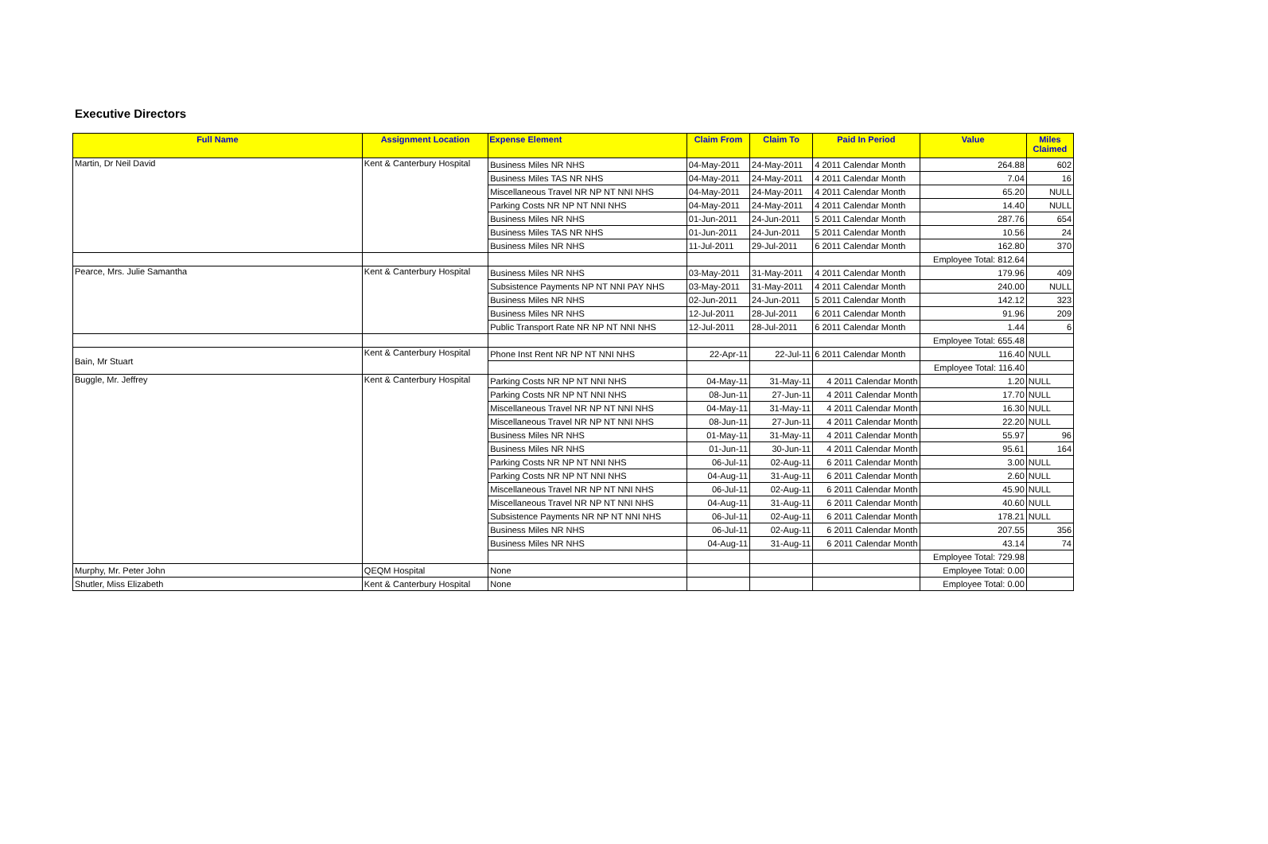Executive Directors
| Full Name | Assignment Location | Expense Element | Claim From | Claim To | Paid In Period | Value | Miles Claimed |
| --- | --- | --- | --- | --- | --- | --- | --- |
| Martin, Dr Neil David | Kent & Canterbury Hospital | Business Miles NR NHS | 04-May-2011 | 24-May-2011 | 4 2011 Calendar Month | 264.88 | 602 |
| | | Business Miles TAS NR NHS | 04-May-2011 | 24-May-2011 | 4 2011 Calendar Month | 7.04 | 16 |
| | | Miscellaneous Travel NR NP NT NNI NHS | 04-May-2011 | 24-May-2011 | 4 2011 Calendar Month | 65.20 | NULL |
| | | Parking Costs NR NP NT NNI NHS | 04-May-2011 | 24-May-2011 | 4 2011 Calendar Month | 14.40 | NULL |
| | | Business Miles NR NHS | 01-Jun-2011 | 24-Jun-2011 | 5 2011 Calendar Month | 287.76 | 654 |
| | | Business Miles TAS NR NHS | 01-Jun-2011 | 24-Jun-2011 | 5 2011 Calendar Month | 10.56 | 24 |
| | | Business Miles NR NHS | 11-Jul-2011 | 29-Jul-2011 | 6 2011 Calendar Month | 162.80 | 370 |
| | | | | | | Employee Total: 812.64 | |
| Pearce, Mrs. Julie Samantha | Kent & Canterbury Hospital | Business Miles NR NHS | 03-May-2011 | 31-May-2011 | 4 2011 Calendar Month | 179.96 | 409 |
| | | Subsistence Payments NP NT NNI PAY NHS | 03-May-2011 | 31-May-2011 | 4 2011 Calendar Month | 240.00 | NULL |
| | | Business Miles NR NHS | 02-Jun-2011 | 24-Jun-2011 | 5 2011 Calendar Month | 142.12 | 323 |
| | | Business Miles NR NHS | 12-Jul-2011 | 28-Jul-2011 | 6 2011 Calendar Month | 91.96 | 209 |
| | | Public Transport Rate NR NP NT NNI NHS | 12-Jul-2011 | 28-Jul-2011 | 6 2011 Calendar Month | 1.44 | 6 |
| | | | | | | Employee Total: 655.48 | |
| Bain, Mr Stuart | Kent & Canterbury Hospital | Phone Inst Rent NR NP NT NNI NHS | 22-Apr-11 | 22-Jul-11 | 6 2011 Calendar Month | 116.40 | NULL |
| | | | | | | Employee Total: 116.40 | |
| Buggle, Mr. Jeffrey | Kent & Canterbury Hospital | Parking Costs NR NP NT NNI NHS | 04-May-11 | 31-May-11 | 4 2011 Calendar Month | 1.20 | NULL |
| | | Parking Costs NR NP NT NNI NHS | 08-Jun-11 | 27-Jun-11 | 4 2011 Calendar Month | 17.70 | NULL |
| | | Miscellaneous Travel NR NP NT NNI NHS | 04-May-11 | 31-May-11 | 4 2011 Calendar Month | 16.30 | NULL |
| | | Miscellaneous Travel NR NP NT NNI NHS | 08-Jun-11 | 27-Jun-11 | 4 2011 Calendar Month | 22.20 | NULL |
| | | Business Miles NR NHS | 01-May-11 | 31-May-11 | 4 2011 Calendar Month | 55.97 | 96 |
| | | Business Miles NR NHS | 01-Jun-11 | 30-Jun-11 | 4 2011 Calendar Month | 95.61 | 164 |
| | | Parking Costs NR NP NT NNI NHS | 06-Jul-11 | 02-Aug-11 | 6 2011 Calendar Month | 3.00 | NULL |
| | | Parking Costs NR NP NT NNI NHS | 04-Aug-11 | 31-Aug-11 | 6 2011 Calendar Month | 2.60 | NULL |
| | | Miscellaneous Travel NR NP NT NNI NHS | 06-Jul-11 | 02-Aug-11 | 6 2011 Calendar Month | 45.90 | NULL |
| | | Miscellaneous Travel NR NP NT NNI NHS | 04-Aug-11 | 31-Aug-11 | 6 2011 Calendar Month | 40.60 | NULL |
| | | Subsistence Payments NR NP NT NNI NHS | 06-Jul-11 | 02-Aug-11 | 6 2011 Calendar Month | 178.21 | NULL |
| | | Business Miles NR NHS | 06-Jul-11 | 02-Aug-11 | 6 2011 Calendar Month | 207.55 | 356 |
| | | Business Miles NR NHS | 04-Aug-11 | 31-Aug-11 | 6 2011 Calendar Month | 43.14 | 74 |
| | | | | | | Employee Total: 729.98 | |
| Murphy, Mr. Peter John | QEQM Hospital | None | | | | Employee Total: 0.00 | |
| Shutler, Miss Elizabeth | Kent & Canterbury Hospital | None | | | | Employee Total: 0.00 | |